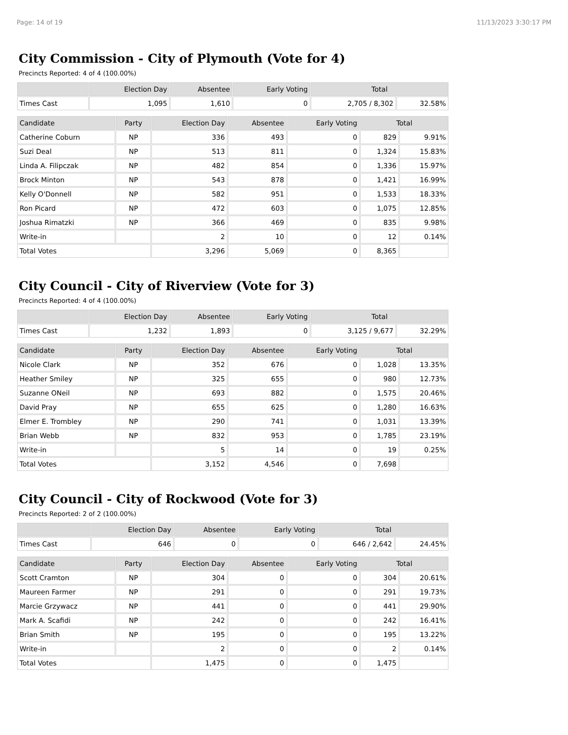Page: 14 of 19 11/13/2023 3:30:17 PM
City Commission - City of Plymouth (Vote for 4)
Precincts Reported: 4 of 4 (100.00%)
| | Election Day | Absentee | Early Voting | Total | |
| --- | --- | --- | --- | --- | --- |
| Times Cast | 1,095 | 1,610 | 0 | 2,705 / 8,302 | 32.58% |
| Candidate | Party | Election Day | Absentee | Early Voting | Total | |
| --- | --- | --- | --- | --- | --- | --- |
| Catherine Coburn | NP | 336 | 493 | 0 | 829 | 9.91% |
| Suzi Deal | NP | 513 | 811 | 0 | 1,324 | 15.83% |
| Linda A. Filipczak | NP | 482 | 854 | 0 | 1,336 | 15.97% |
| Brock Minton | NP | 543 | 878 | 0 | 1,421 | 16.99% |
| Kelly O'Donnell | NP | 582 | 951 | 0 | 1,533 | 18.33% |
| Ron Picard | NP | 472 | 603 | 0 | 1,075 | 12.85% |
| Joshua Rimatzki | NP | 366 | 469 | 0 | 835 | 9.98% |
| Write-in | | 2 | 10 | 0 | 12 | 0.14% |
| Total Votes | | 3,296 | 5,069 | 0 | 8,365 | |
City Council - City of Riverview (Vote for 3)
Precincts Reported: 4 of 4 (100.00%)
| | Election Day | Absentee | Early Voting | Total | |
| --- | --- | --- | --- | --- | --- |
| Times Cast | 1,232 | 1,893 | 0 | 3,125 / 9,677 | 32.29% |
| Candidate | Party | Election Day | Absentee | Early Voting | Total | |
| --- | --- | --- | --- | --- | --- | --- |
| Nicole Clark | NP | 352 | 676 | 0 | 1,028 | 13.35% |
| Heather Smiley | NP | 325 | 655 | 0 | 980 | 12.73% |
| Suzanne ONeil | NP | 693 | 882 | 0 | 1,575 | 20.46% |
| David Pray | NP | 655 | 625 | 0 | 1,280 | 16.63% |
| Elmer E. Trombley | NP | 290 | 741 | 0 | 1,031 | 13.39% |
| Brian Webb | NP | 832 | 953 | 0 | 1,785 | 23.19% |
| Write-in | | 5 | 14 | 0 | 19 | 0.25% |
| Total Votes | | 3,152 | 4,546 | 0 | 7,698 | |
City Council - City of Rockwood (Vote for 3)
Precincts Reported: 2 of 2 (100.00%)
| | Election Day | Absentee | Early Voting | Total | |
| --- | --- | --- | --- | --- | --- |
| Times Cast | 646 | 0 | 0 | 646 / 2,642 | 24.45% |
| Candidate | Party | Election Day | Absentee | Early Voting | Total | |
| --- | --- | --- | --- | --- | --- | --- |
| Scott Cramton | NP | 304 | 0 | 0 | 304 | 20.61% |
| Maureen Farmer | NP | 291 | 0 | 0 | 291 | 19.73% |
| Marcie Grzywacz | NP | 441 | 0 | 0 | 441 | 29.90% |
| Mark A. Scafidi | NP | 242 | 0 | 0 | 242 | 16.41% |
| Brian Smith | NP | 195 | 0 | 0 | 195 | 13.22% |
| Write-in | | 2 | 0 | 0 | 2 | 0.14% |
| Total Votes | | 1,475 | 0 | 0 | 1,475 | |